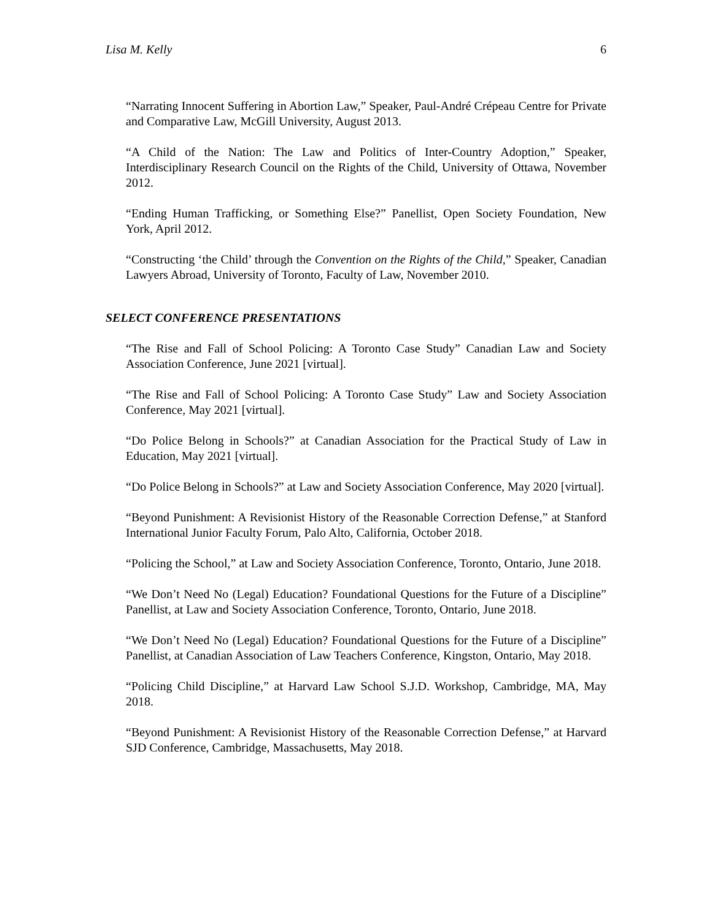Lisa M. Kelly 6
“Narrating Innocent Suffering in Abortion Law,” Speaker, Paul-André Crépeau Centre for Private and Comparative Law, McGill University, August 2013.
“A Child of the Nation: The Law and Politics of Inter-Country Adoption,” Speaker, Interdisciplinary Research Council on the Rights of the Child, University of Ottawa, November 2012.
“Ending Human Trafficking, or Something Else?” Panellist, Open Society Foundation, New York, April 2012.
“Constructing ‘the Child’ through the Convention on the Rights of the Child,” Speaker, Canadian Lawyers Abroad, University of Toronto, Faculty of Law, November 2010.
SELECT CONFERENCE PRESENTATIONS
“The Rise and Fall of School Policing: A Toronto Case Study” Canadian Law and Society Association Conference, June 2021 [virtual].
“The Rise and Fall of School Policing: A Toronto Case Study” Law and Society Association Conference, May 2021 [virtual].
“Do Police Belong in Schools?” at Canadian Association for the Practical Study of Law in Education, May 2021 [virtual].
“Do Police Belong in Schools?” at Law and Society Association Conference, May 2020 [virtual].
“Beyond Punishment: A Revisionist History of the Reasonable Correction Defense,” at Stanford International Junior Faculty Forum, Palo Alto, California, October 2018.
“Policing the School,” at Law and Society Association Conference, Toronto, Ontario, June 2018.
“We Don’t Need No (Legal) Education? Foundational Questions for the Future of a Discipline” Panellist, at Law and Society Association Conference, Toronto, Ontario, June 2018.
“We Don’t Need No (Legal) Education? Foundational Questions for the Future of a Discipline” Panellist, at Canadian Association of Law Teachers Conference, Kingston, Ontario, May 2018.
“Policing Child Discipline,” at Harvard Law School S.J.D. Workshop, Cambridge, MA, May 2018.
“Beyond Punishment: A Revisionist History of the Reasonable Correction Defense,” at Harvard SJD Conference, Cambridge, Massachusetts, May 2018.